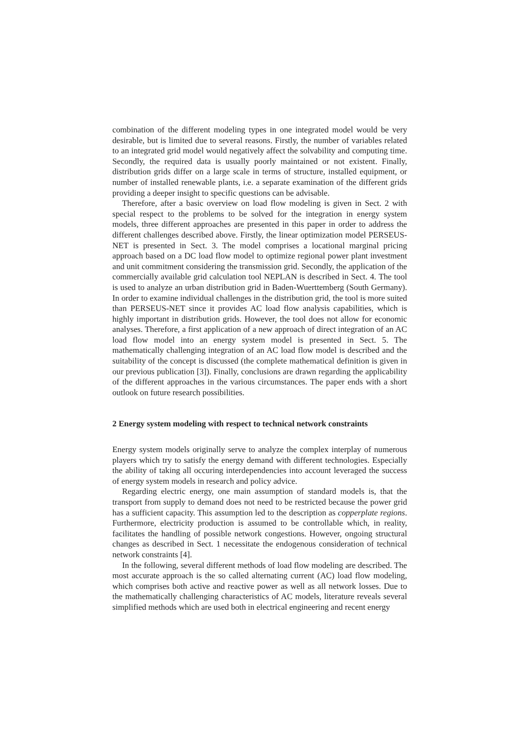combination of the different modeling types in one integrated model would be very desirable, but is limited due to several reasons. Firstly, the number of variables related to an integrated grid model would negatively affect the solvability and computing time. Secondly, the required data is usually poorly maintained or not existent. Finally, distribution grids differ on a large scale in terms of structure, installed equipment, or number of installed renewable plants, i.e. a separate examination of the different grids providing a deeper insight to specific questions can be advisable.
Therefore, after a basic overview on load flow modeling is given in Sect. 2 with special respect to the problems to be solved for the integration in energy system models, three different approaches are presented in this paper in order to address the different challenges described above. Firstly, the linear optimization model PERSEUS-NET is presented in Sect. 3. The model comprises a locational marginal pricing approach based on a DC load flow model to optimize regional power plant investment and unit commitment considering the transmission grid. Secondly, the application of the commercially available grid calculation tool NEPLAN is described in Sect. 4. The tool is used to analyze an urban distribution grid in Baden-Wuerttemberg (South Germany). In order to examine individual challenges in the distribution grid, the tool is more suited than PERSEUS-NET since it provides AC load flow analysis capabilities, which is highly important in distribution grids. However, the tool does not allow for economic analyses. Therefore, a first application of a new approach of direct integration of an AC load flow model into an energy system model is presented in Sect. 5. The mathematically challenging integration of an AC load flow model is described and the suitability of the concept is discussed (the complete mathematical definition is given in our previous publication [3]). Finally, conclusions are drawn regarding the applicability of the different approaches in the various circumstances. The paper ends with a short outlook on future research possibilities.
2 Energy system modeling with respect to technical network constraints
Energy system models originally serve to analyze the complex interplay of numerous players which try to satisfy the energy demand with different technologies. Especially the ability of taking all occuring interdependencies into account leveraged the success of energy system models in research and policy advice.
Regarding electric energy, one main assumption of standard models is, that the transport from supply to demand does not need to be restricted because the power grid has a sufficient capacity. This assumption led to the description as copperplate regions. Furthermore, electricity production is assumed to be controllable which, in reality, facilitates the handling of possible network congestions. However, ongoing structural changes as described in Sect. 1 necessitate the endogenous consideration of technical network constraints [4].
In the following, several different methods of load flow modeling are described. The most accurate approach is the so called alternating current (AC) load flow modeling, which comprises both active and reactive power as well as all network losses. Due to the mathematically challenging characteristics of AC models, literature reveals several simplified methods which are used both in electrical engineering and recent energy